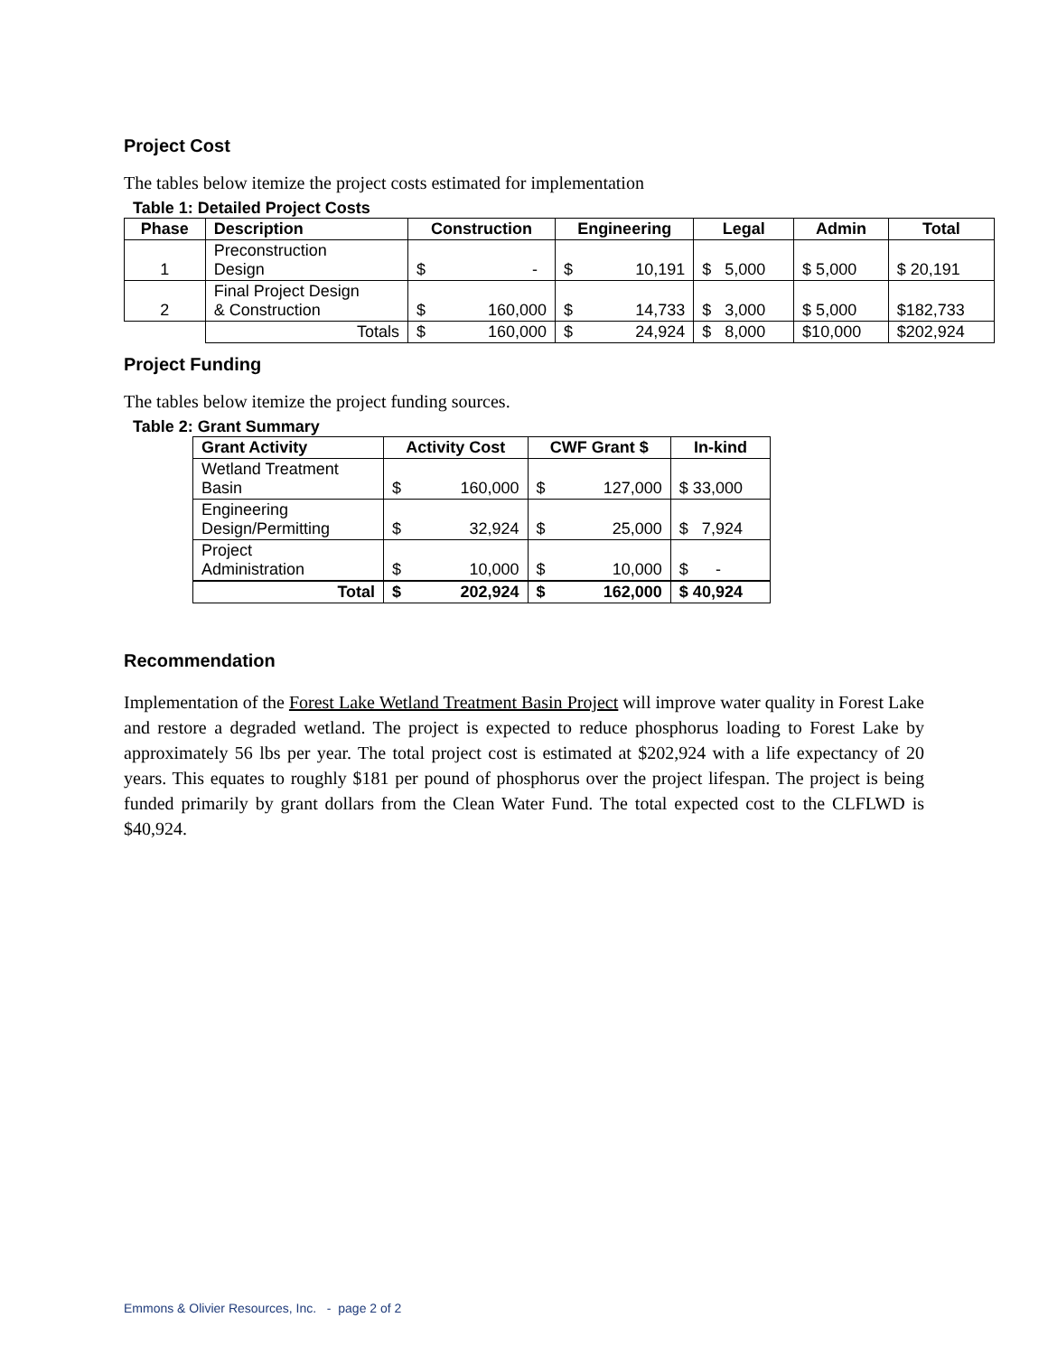Project Cost
The tables below itemize the project costs estimated for implementation
Table 1: Detailed Project Costs
| Phase | Description | Construction | Engineering | Legal | Admin | Total |
| --- | --- | --- | --- | --- | --- | --- |
| 1 | Preconstruction Design | $ - | $ 10,191 | $ 5,000 | $ 5,000 | $ 20,191 |
| 2 | Final Project Design & Construction | $ 160,000 | $ 14,733 | $ 3,000 | $ 5,000 | $182,733 |
| | Totals | $ 160,000 | $ 24,924 | $ 8,000 | $10,000 | $202,924 |
Project Funding
The tables below itemize the project funding sources.
Table 2: Grant Summary
| Grant Activity | Activity Cost | CWF Grant $ | In-kind |
| --- | --- | --- | --- |
| Wetland Treatment Basin | $ 160,000 | $ 127,000 | $ 33,000 |
| Engineering Design/Permitting | $ 32,924 | $ 25,000 | $ 7,924 |
| Project Administration | $ 10,000 | $ 10,000 | $ - |
| Total | $ 202,924 | $ 162,000 | $ 40,924 |
Recommendation
Implementation of the Forest Lake Wetland Treatment Basin Project will improve water quality in Forest Lake and restore a degraded wetland. The project is expected to reduce phosphorus loading to Forest Lake by approximately 56 lbs per year. The total project cost is estimated at $202,924 with a life expectancy of 20 years. This equates to roughly $181 per pound of phosphorus over the project lifespan. The project is being funded primarily by grant dollars from the Clean Water Fund. The total expected cost to the CLFLWD is $40,924.
Emmons & Olivier Resources, Inc. - page 2 of 2